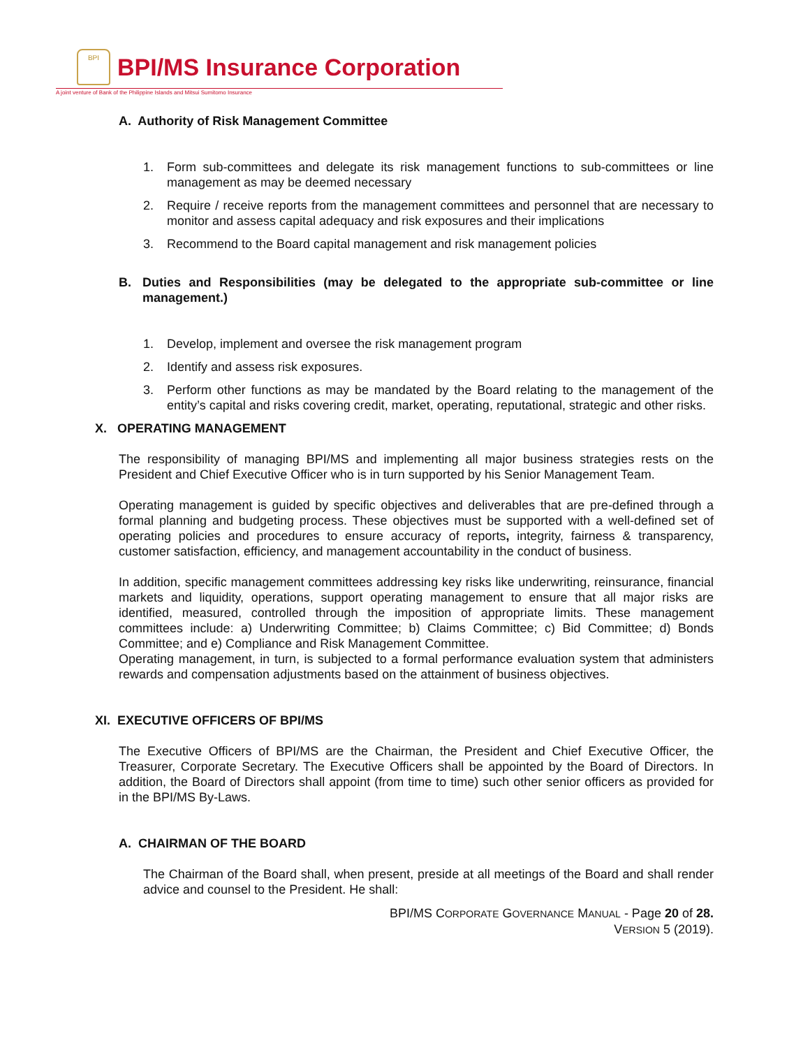BPI
BPI/MS Insurance Corporation
A joint venture of Bank of the Philippine Islands and Mitsui Sumitomo Insurance
A. Authority of Risk Management Committee
1. Form sub-committees and delegate its risk management functions to sub-committees or line management as may be deemed necessary
2. Require / receive reports from the management committees and personnel that are necessary to monitor and assess capital adequacy and risk exposures and their implications
3. Recommend to the Board capital management and risk management policies
B. Duties and Responsibilities (may be delegated to the appropriate sub-committee or line management.)
1. Develop, implement and oversee the risk management program
2. Identify and assess risk exposures.
3. Perform other functions as may be mandated by the Board relating to the management of the entity’s capital and risks covering credit, market, operating, reputational, strategic and other risks.
X. OPERATING MANAGEMENT
The responsibility of managing BPI/MS and implementing all major business strategies rests on the President and Chief Executive Officer who is in turn supported by his Senior Management Team.
Operating management is guided by specific objectives and deliverables that are pre-defined through a formal planning and budgeting process. These objectives must be supported with a well-defined set of operating policies and procedures to ensure accuracy of reports, integrity, fairness & transparency, customer satisfaction, efficiency, and management accountability in the conduct of business.
In addition, specific management committees addressing key risks like underwriting, reinsurance, financial markets and liquidity, operations, support operating management to ensure that all major risks are identified, measured, controlled through the imposition of appropriate limits. These management committees include: a) Underwriting Committee; b) Claims Committee; c) Bid Committee; d) Bonds Committee; and e) Compliance and Risk Management Committee.
Operating management, in turn, is subjected to a formal performance evaluation system that administers rewards and compensation adjustments based on the attainment of business objectives.
XI. EXECUTIVE OFFICERS OF BPI/MS
The Executive Officers of BPI/MS are the Chairman, the President and Chief Executive Officer, the Treasurer, Corporate Secretary. The Executive Officers shall be appointed by the Board of Directors. In addition, the Board of Directors shall appoint (from time to time) such other senior officers as provided for in the BPI/MS By-Laws.
A. CHAIRMAN OF THE BOARD
The Chairman of the Board shall, when present, preside at all meetings of the Board and shall render advice and counsel to the President. He shall:
BPI/MS CORPORATE GOVERNANCE MANUAL - Page 20 of 28.
VERSION 5 (2019).